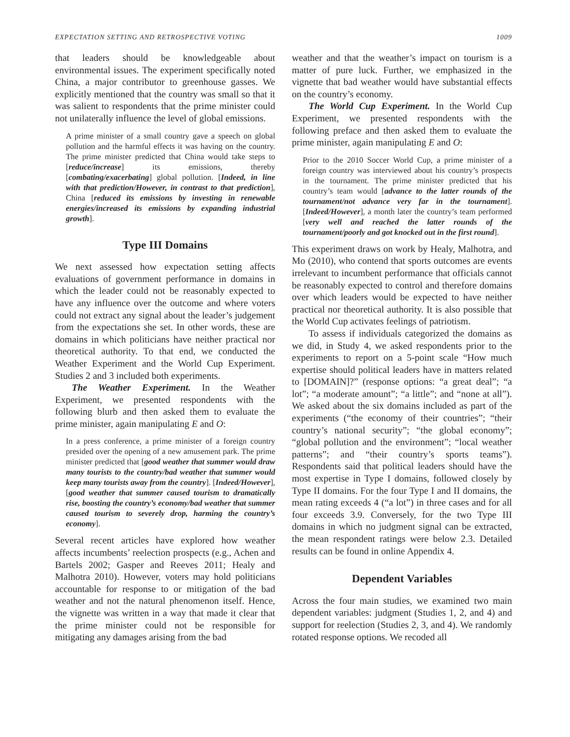EXPECTATION SETTING AND RETROSPECTIVE VOTING 1009
that leaders should be knowledgeable about environmental issues. The experiment specifically noted China, a major contributor to greenhouse gasses. We explicitly mentioned that the country was small so that it was salient to respondents that the prime minister could not unilaterally influence the level of global emissions.
A prime minister of a small country gave a speech on global pollution and the harmful effects it was having on the country. The prime minister predicted that China would take steps to [reduce/increase] its emissions, thereby [combating/exacerbating] global pollution. [Indeed, in line with that prediction/However, in contrast to that prediction], China [reduced its emissions by investing in renewable energies/increased its emissions by expanding industrial growth].
Type III Domains
We next assessed how expectation setting affects evaluations of government performance in domains in which the leader could not be reasonably expected to have any influence over the outcome and where voters could not extract any signal about the leader’s judgement from the expectations she set. In other words, these are domains in which politicians have neither practical nor theoretical authority. To that end, we conducted the Weather Experiment and the World Cup Experiment. Studies 2 and 3 included both experiments.
The Weather Experiment. In the Weather Experiment, we presented respondents with the following blurb and then asked them to evaluate the prime minister, again manipulating E and O:
In a press conference, a prime minister of a foreign country presided over the opening of a new amusement park. The prime minister predicted that [good weather that summer would draw many tourists to the country/bad weather that summer would keep many tourists away from the country]. [Indeed/However], [good weather that summer caused tourism to dramatically rise, boosting the country’s economy/bad weather that summer caused tourism to severely drop, harming the country’s economy].
Several recent articles have explored how weather affects incumbents’ reelection prospects (e.g., Achen and Bartels 2002; Gasper and Reeves 2011; Healy and Malhotra 2010). However, voters may hold politicians accountable for response to or mitigation of the bad weather and not the natural phenomenon itself. Hence, the vignette was written in a way that made it clear that the prime minister could not be responsible for mitigating any damages arising from the bad
weather and that the weather’s impact on tourism is a matter of pure luck. Further, we emphasized in the vignette that bad weather would have substantial effects on the country’s economy.
The World Cup Experiment. In the World Cup Experiment, we presented respondents with the following preface and then asked them to evaluate the prime minister, again manipulating E and O:
Prior to the 2010 Soccer World Cup, a prime minister of a foreign country was interviewed about his country’s prospects in the tournament. The prime minister predicted that his country’s team would [advance to the latter rounds of the tournament/not advance very far in the tournament]. [Indeed/However], a month later the country’s team performed [very well and reached the latter rounds of the tournament/poorly and got knocked out in the first round].
This experiment draws on work by Healy, Malhotra, and Mo (2010), who contend that sports outcomes are events irrelevant to incumbent performance that officials cannot be reasonably expected to control and therefore domains over which leaders would be expected to have neither practical nor theoretical authority. It is also possible that the World Cup activates feelings of patriotism.
To assess if individuals categorized the domains as we did, in Study 4, we asked respondents prior to the experiments to report on a 5-point scale “How much expertise should political leaders have in matters related to [DOMAIN]?” (response options: “a great deal”; “a lot”; “a moderate amount”; “a little”; and “none at all”). We asked about the six domains included as part of the experiments (“the economy of their countries”; “their country’s national security”; “the global economy”; “global pollution and the environment”; “local weather patterns”; and “their country’s sports teams”). Respondents said that political leaders should have the most expertise in Type I domains, followed closely by Type II domains. For the four Type I and II domains, the mean rating exceeds 4 (“a lot”) in three cases and for all four exceeds 3.9. Conversely, for the two Type III domains in which no judgment signal can be extracted, the mean respondent ratings were below 2.3. Detailed results can be found in online Appendix 4.
Dependent Variables
Across the four main studies, we examined two main dependent variables: judgment (Studies 1, 2, and 4) and support for reelection (Studies 2, 3, and 4). We randomly rotated response options. We recoded all